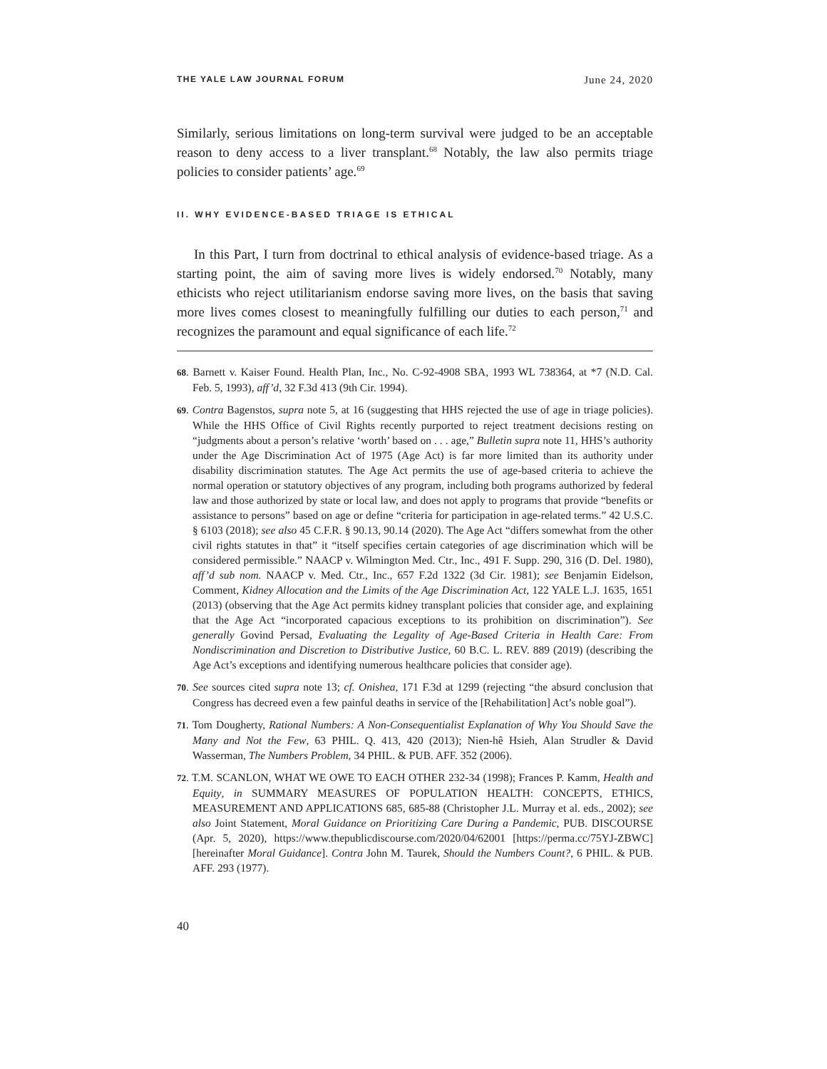THE YALE LAW JOURNAL FORUM June 24, 2020
Similarly, serious limitations on long-term survival were judged to be an acceptable reason to deny access to a liver transplant.<sup>68</sup> Notably, the law also permits triage policies to consider patients’ age.<sup>69</sup>
II. WHY EVIDENCE-BASED TRIAGE IS ETHICAL
In this Part, I turn from doctrinal to ethical analysis of evidence-based triage. As a starting point, the aim of saving more lives is widely endorsed.<sup>70</sup> Notably, many ethicists who reject utilitarianism endorse saving more lives, on the basis that saving more lives comes closest to meaningfully fulfilling our duties to each person,<sup>71</sup> and recognizes the paramount and equal significance of each life.<sup>72</sup>
68. Barnett v. Kaiser Found. Health Plan, Inc., No. C-92-4908 SBA, 1993 WL 738364, at *7 (N.D. Cal. Feb. 5, 1993), aff’d, 32 F.3d 413 (9th Cir. 1994).
69. Contra Bagenstos, supra note 5, at 16 (suggesting that HHS rejected the use of age in triage policies). While the HHS Office of Civil Rights recently purported to reject treatment decisions resting on “judgments about a person’s relative ‘worth’ based on . . . age,” Bulletin supra note 11, HHS’s authority under the Age Discrimination Act of 1975 (Age Act) is far more limited than its authority under disability discrimination statutes. The Age Act permits the use of age-based criteria to achieve the normal operation or statutory objectives of any program, including both programs authorized by federal law and those authorized by state or local law, and does not apply to programs that provide “benefits or assistance to persons” based on age or define “criteria for participation in age-related terms.” 42 U.S.C. § 6103 (2018); see also 45 C.F.R. § 90.13, 90.14 (2020). The Age Act “differs somewhat from the other civil rights statutes in that” it “itself specifies certain categories of age discrimination which will be considered permissible.” NAACP v. Wilmington Med. Ctr., Inc., 491 F. Supp. 290, 316 (D. Del. 1980), aff’d sub nom. NAACP v. Med. Ctr., Inc., 657 F.2d 1322 (3d Cir. 1981); see Benjamin Eidelson, Comment, Kidney Allocation and the Limits of the Age Discrimination Act, 122 YALE L.J. 1635, 1651 (2013) (observing that the Age Act permits kidney transplant policies that consider age, and explaining that the Age Act “incorporated capacious exceptions to its prohibition on discrimination”). See generally Govind Persad, Evaluating the Legality of Age-Based Criteria in Health Care: From Nondiscrimination and Discretion to Distributive Justice, 60 B.C. L. REV. 889 (2019) (describing the Age Act’s exceptions and identifying numerous healthcare policies that consider age).
70. See sources cited supra note 13; cf. Onishea, 171 F.3d at 1299 (rejecting “the absurd conclusion that Congress has decreed even a few painful deaths in service of the [Rehabilitation] Act’s noble goal”).
71. Tom Dougherty, Rational Numbers: A Non-Consequentialist Explanation of Why You Should Save the Many and Not the Few, 63 PHIL. Q. 413, 420 (2013); Nien-hê Hsieh, Alan Strudler & David Wasserman, The Numbers Problem, 34 PHIL. & PUB. AFF. 352 (2006).
72. T.M. SCANLON, WHAT WE OWE TO EACH OTHER 232-34 (1998); Frances P. Kamm, Health and Equity, in SUMMARY MEASURES OF POPULATION HEALTH: CONCEPTS, ETHICS, MEASUREMENT AND APPLICATIONS 685, 685-88 (Christopher J.L. Murray et al. eds., 2002); see also Joint Statement, Moral Guidance on Prioritizing Care During a Pandemic, PUB. DISCOURSE (Apr. 5, 2020), https://www.thepublicdiscourse.com/2020/04/62001 [https://perma.cc/75YJ-ZBWC] [hereinafter Moral Guidance]. Contra John M. Taurek, Should the Numbers Count?, 6 PHIL. & PUB. AFF. 293 (1977).
40